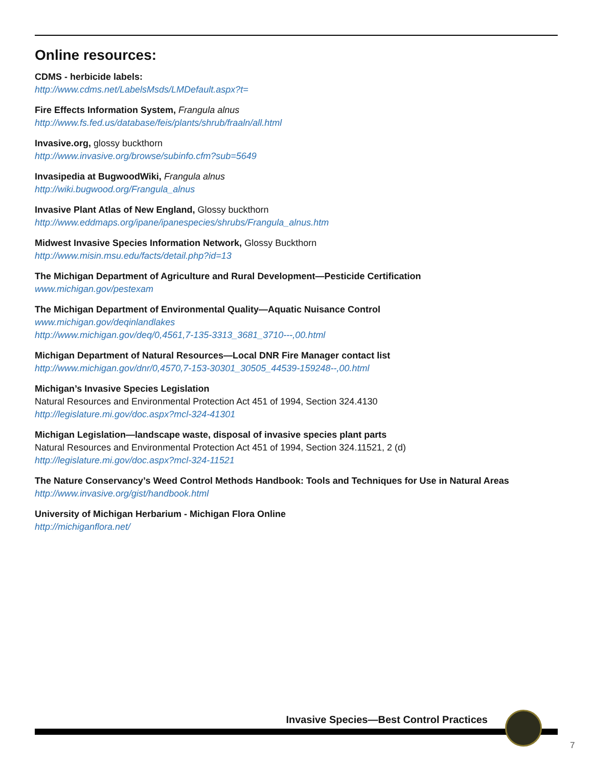Online resources:
CDMS - herbicide labels:
http://www.cdms.net/LabelsMsds/LMDefault.aspx?t=
Fire Effects Information System, Frangula alnus
http://www.fs.fed.us/database/feis/plants/shrub/fraaln/all.html
Invasive.org, glossy buckthorn
http://www.invasive.org/browse/subinfo.cfm?sub=5649
Invasipedia at BugwoodWiki, Frangula alnus
http://wiki.bugwood.org/Frangula_alnus
Invasive Plant Atlas of New England, Glossy buckthorn
http://www.eddmaps.org/ipane/ipanespecies/shrubs/Frangula_alnus.htm
Midwest Invasive Species Information Network, Glossy Buckthorn
http://www.misin.msu.edu/facts/detail.php?id=13
The Michigan Department of Agriculture and Rural Development—Pesticide Certification
www.michigan.gov/pestexam
The Michigan Department of Environmental Quality—Aquatic Nuisance Control
www.michigan.gov/deqinlandlakes
http://www.michigan.gov/deq/0,4561,7-135-3313_3681_3710---,00.html
Michigan Department of Natural Resources—Local DNR Fire Manager contact list
http://www.michigan.gov/dnr/0,4570,7-153-30301_30505_44539-159248--,00.html
Michigan’s Invasive Species Legislation
Natural Resources and Environmental Protection Act 451 of 1994, Section 324.4130
http://legislature.mi.gov/doc.aspx?mcl-324-41301
Michigan Legislation—landscape waste, disposal of invasive species plant parts
Natural Resources and Environmental Protection Act 451 of 1994, Section 324.11521, 2 (d)
http://legislature.mi.gov/doc.aspx?mcl-324-11521
The Nature Conservancy’s Weed Control Methods Handbook: Tools and Techniques for Use in Natural Areas
http://www.invasive.org/gist/handbook.html
University of Michigan Herbarium - Michigan Flora Online
http://michiganflora.net/
Invasive Species—Best Control Practices
7